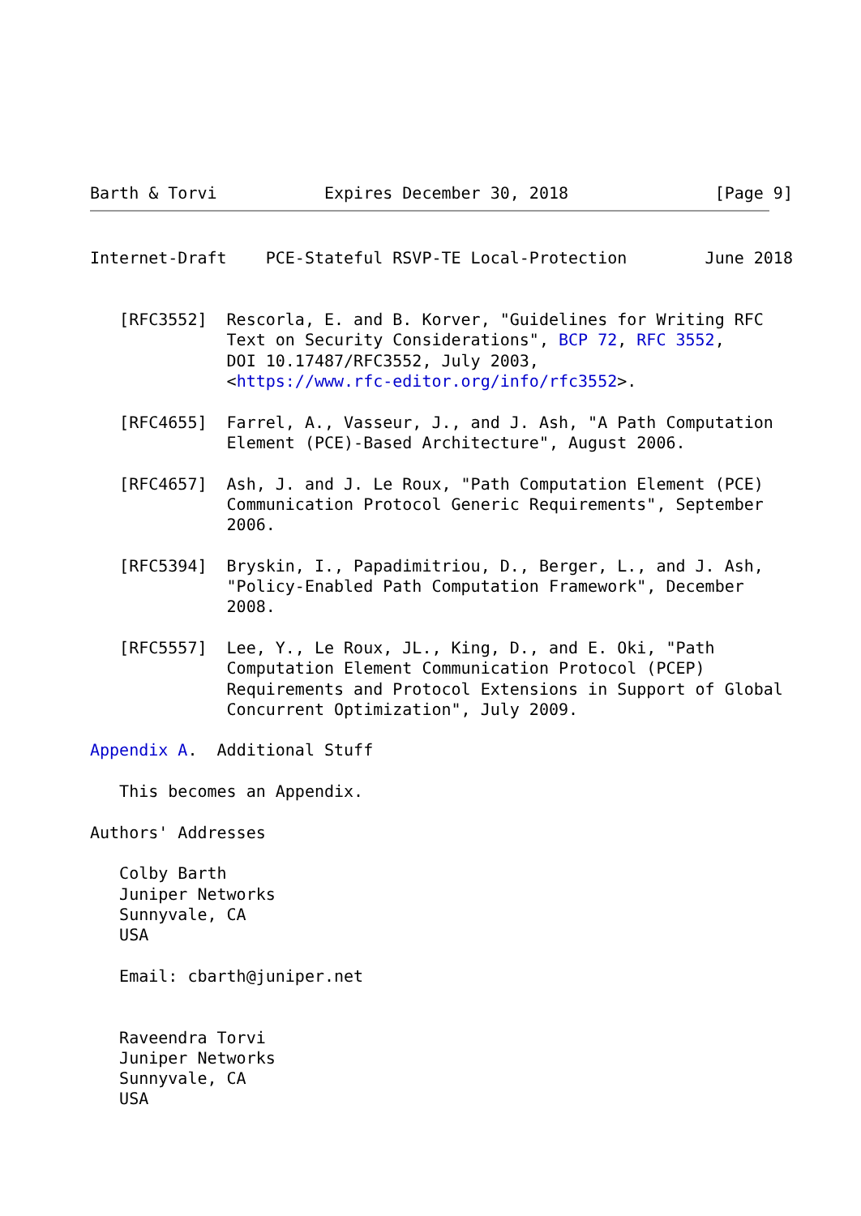Barth & Torvi           Expires December 30, 2018               [Page 9]
Internet-Draft    PCE-Stateful RSVP-TE Local-Protection        June 2018


   [RFC3552]  Rescorla, E. and B. Korver, "Guidelines for Writing RFC
              Text on Security Considerations", BCP 72, RFC 3552,
              DOI 10.17487/RFC3552, July 2003,
              <https://www.rfc-editor.org/info/rfc3552>.

   [RFC4655]  Farrel, A., Vasseur, J., and J. Ash, "A Path Computation
              Element (PCE)-Based Architecture", August 2006.

   [RFC4657]  Ash, J. and J. Le Roux, "Path Computation Element (PCE)
              Communication Protocol Generic Requirements", September
              2006.

   [RFC5394]  Bryskin, I., Papadimitriou, D., Berger, L., and J. Ash,
              "Policy-Enabled Path Computation Framework", December
              2008.

   [RFC5557]  Lee, Y., Le Roux, JL., King, D., and E. Oki, "Path
              Computation Element Communication Protocol (PCEP)
              Requirements and Protocol Extensions in Support of Global
              Concurrent Optimization", July 2009.

Appendix A.  Additional Stuff

   This becomes an Appendix.

Authors' Addresses

   Colby Barth
   Juniper Networks
   Sunnyvale, CA
   USA

   Email: cbarth@juniper.net


   Raveendra Torvi
   Juniper Networks
   Sunnyvale, CA
   USA